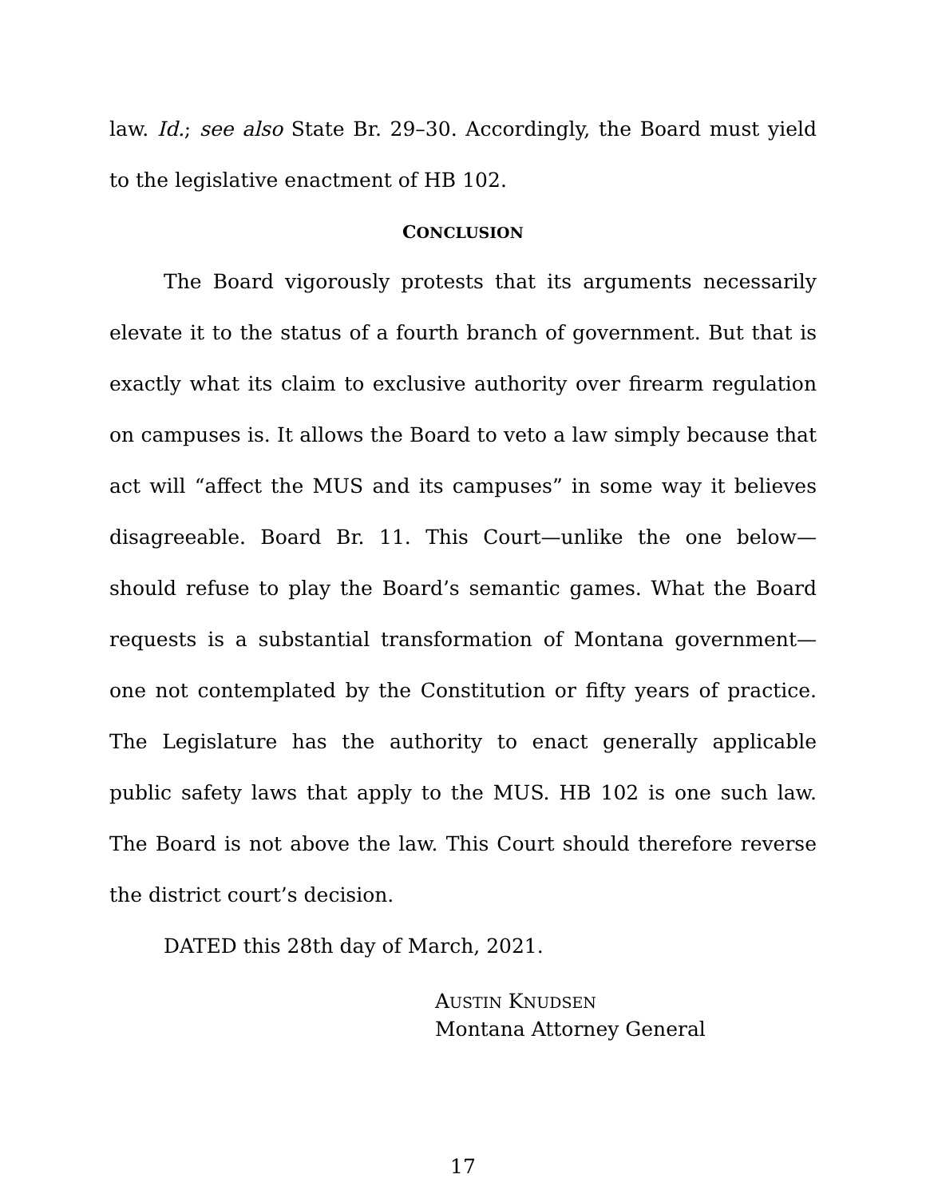law. Id.; see also State Br. 29–30. Accordingly, the Board must yield to the legislative enactment of HB 102.
CONCLUSION
The Board vigorously protests that its arguments necessarily elevate it to the status of a fourth branch of government. But that is exactly what its claim to exclusive authority over firearm regulation on campuses is. It allows the Board to veto a law simply because that act will “affect the MUS and its campuses” in some way it believes disagreeable. Board Br. 11. This Court—unlike the one below—should refuse to play the Board’s semantic games. What the Board requests is a substantial transformation of Montana government—one not contemplated by the Constitution or fifty years of practice. The Legislature has the authority to enact generally applicable public safety laws that apply to the MUS. HB 102 is one such law. The Board is not above the law. This Court should therefore reverse the district court’s decision.
DATED this 28th day of March, 2021.
AUSTIN KNUDSEN
Montana Attorney General
17